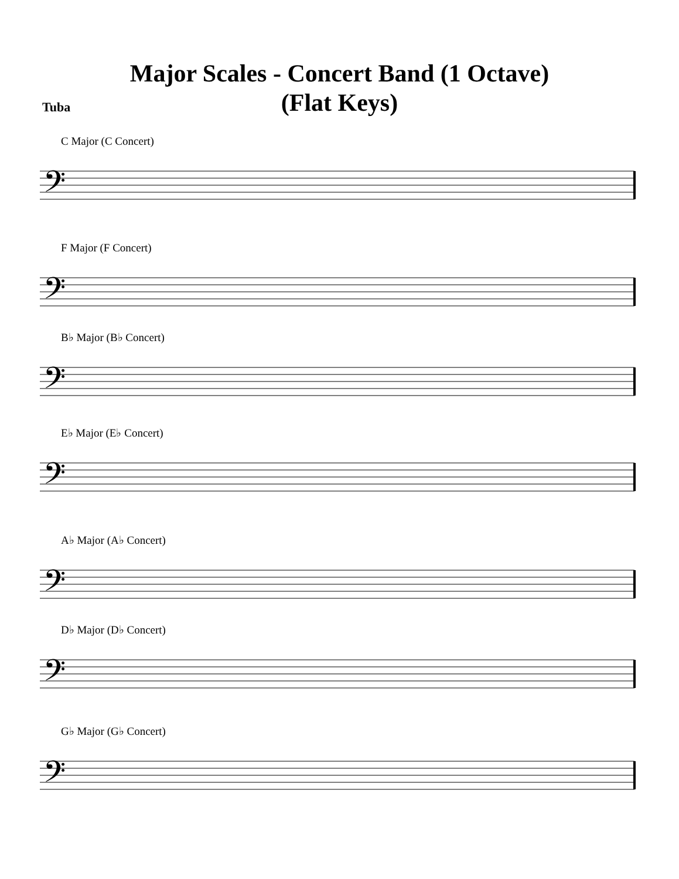Major Scales - Concert Band (1 Octave)
(Flat Keys)
Tuba
C Major (C Concert)
𝄢
F Major (F Concert)
𝄢
B♭ Major (B♭ Concert)
𝄢
E♭ Major (E♭ Concert)
𝄢
A♭ Major (A♭ Concert)
𝄢
D♭ Major (D♭ Concert)
𝄢
G♭ Major (G♭ Concert)
𝄢